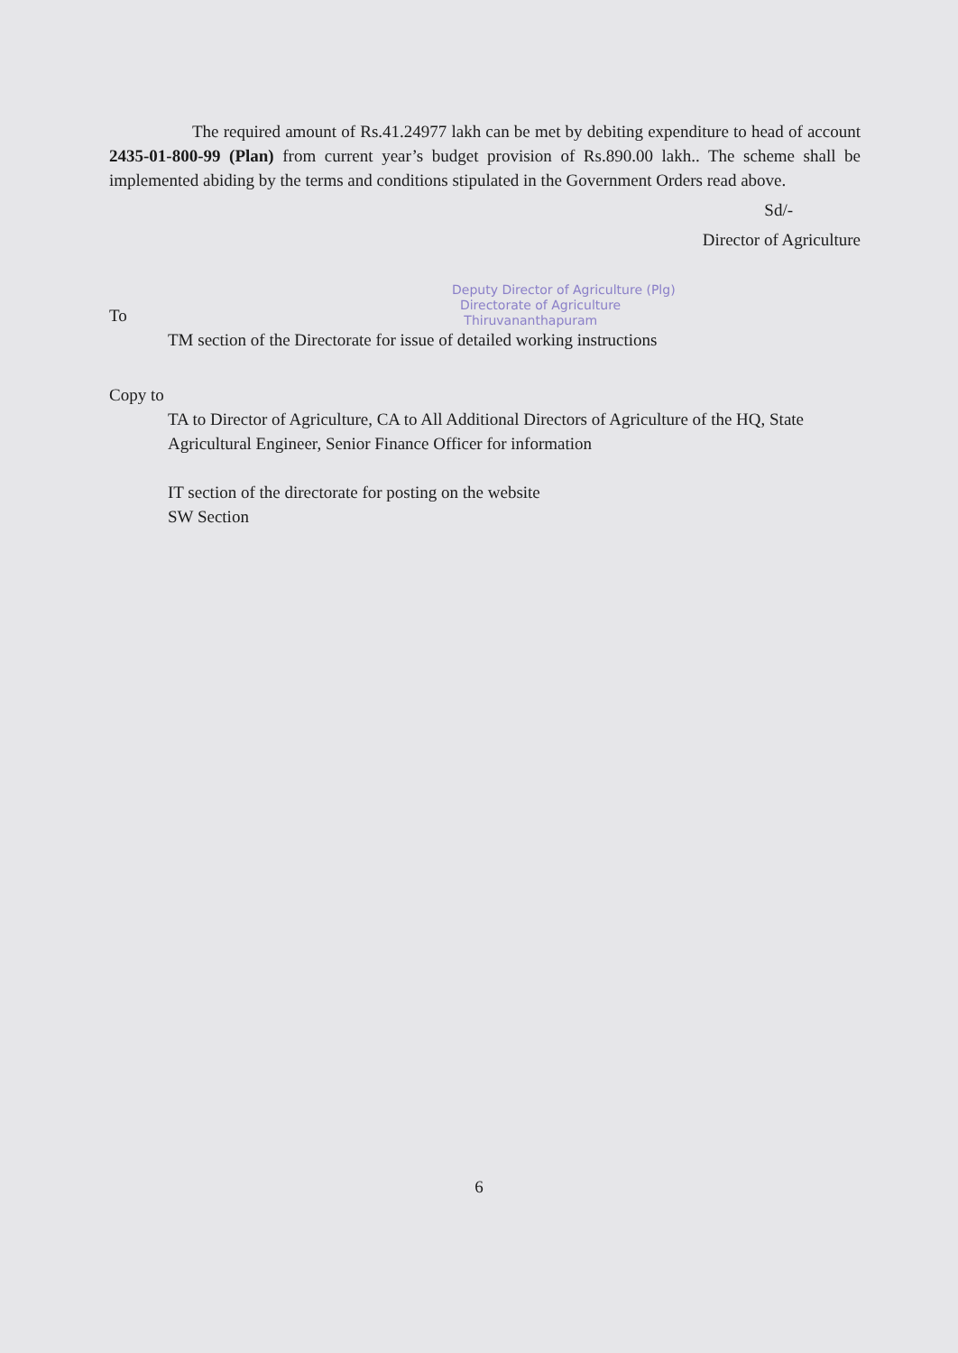The required amount of Rs.41.24977 lakh can be met by debiting expenditure to head of account 2435-01-800-99 (Plan) from current year’s budget provision of Rs.890.00 lakh.. The scheme shall be implemented abiding by the terms and conditions stipulated in the Government Orders read above.
Sd/-
Director of Agriculture
Deputy Director of Agriculture (Plg)
Directorate of Agriculture
Thiruvananthapuram
To
TM section of the Directorate for issue of detailed working instructions
Copy to
TA to Director of Agriculture, CA to All Additional Directors of Agriculture of the HQ, State Agricultural Engineer, Senior Finance Officer for information
IT section of the directorate for posting on the website
SW Section
6